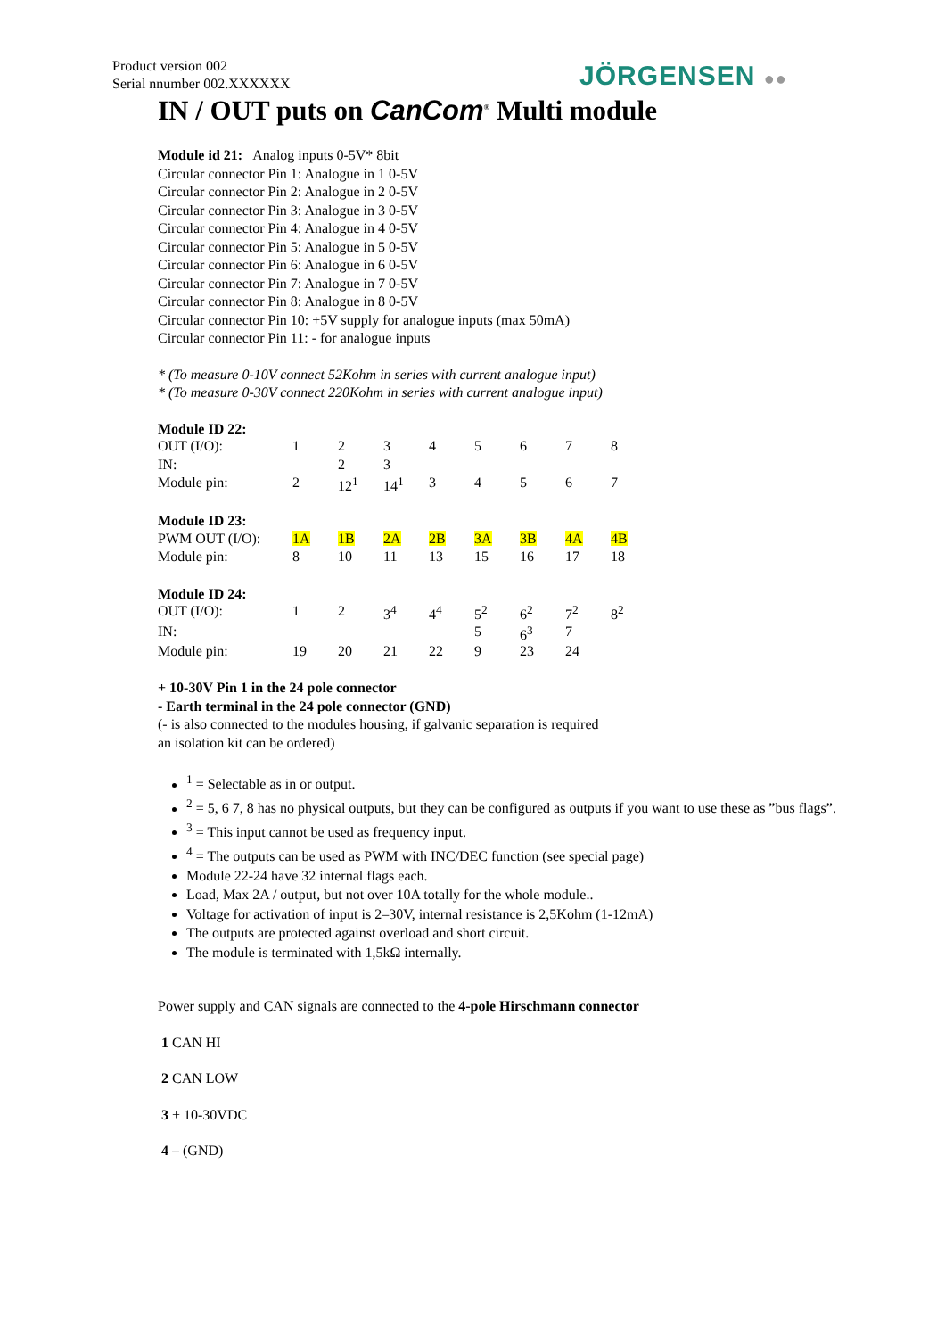Product version 002
Serial nnumber 002.XXXXXX
JÖRGENSEN ●●
IN / OUT puts on CanCom<sup>®</sup> Multi module
Module id 21: Analog inputs 0-5V* 8bit
Circular connector Pin 1: Analogue in 1 0-5V
Circular connector Pin 2: Analogue in 2 0-5V
Circular connector Pin 3: Analogue in 3 0-5V
Circular connector Pin 4: Analogue in 4 0-5V
Circular connector Pin 5: Analogue in 5 0-5V
Circular connector Pin 6: Analogue in 6 0-5V
Circular connector Pin 7: Analogue in 7 0-5V
Circular connector Pin 8: Analogue in 8 0-5V
Circular connector Pin 10: +5V supply for analogue inputs (max 50mA)
Circular connector Pin 11: - for analogue inputs
* (To measure 0-10V connect 52Kohm in series with current analogue input)
* (To measure 0-30V connect 220Kohm in series with current analogue input)
Module ID 22:
| OUT (I/O): | 1 | 2 | 3 | 4 | 5 | 6 | 7 | 8 |
| IN: | | 2 | 3 | | | | | |
| Module pin: | 2 | 12<sup>1</sup> | 14<sup>1</sup> | 3 | 4 | 5 | 6 | 7 |
Module ID 23:
| PWM OUT (I/O): | 1A | 1B | 2A | 2B | 3A | 3B | 4A | 4B |
| Module pin: | 8 | 10 | 11 | 13 | 15 | 16 | 17 | 18 |
Module ID 24:
| OUT (I/O): | 1 | 2 | 3<sup>4</sup> | 4<sup>4</sup> | 5<sup>2</sup> | 6<sup>2</sup> | 7<sup>2</sup> | 8<sup>2</sup> |
| IN: | | | | | 5 | 6<sup>3</sup> | 7 | |
| Module pin: | 19 | 20 | 21 | 22 | 9 | 23 | 24 | |
+ 10-30V Pin 1 in the 24 pole connector
- Earth terminal in the 24 pole connector (GND)
(- is also connected to the modules housing, if galvanic separation is required
an isolation kit can be ordered)
<sup>1</sup> = Selectable as in or output.
<sup>2</sup> = 5, 6 7, 8 has no physical outputs, but they can be configured as outputs if you want to use these as ”bus flags”.
<sup>3</sup> = This input cannot be used as frequency input.
<sup>4</sup> = The outputs can be used as PWM with INC/DEC function (see special page)
Module 22-24 have 32 internal flags each.
Load, Max 2A / output, but not over 10A totally for the whole module..
Voltage for activation of input is 2–30V, internal resistance is 2,5Kohm (1-12mA)
The outputs are protected against overload and short circuit.
The module is terminated with 1,5kΩ internally.
Power supply and CAN signals are connected to the 4-pole Hirschmann connector
1 CAN HI
2 CAN LOW
3 + 10-30VDC
4 – (GND)